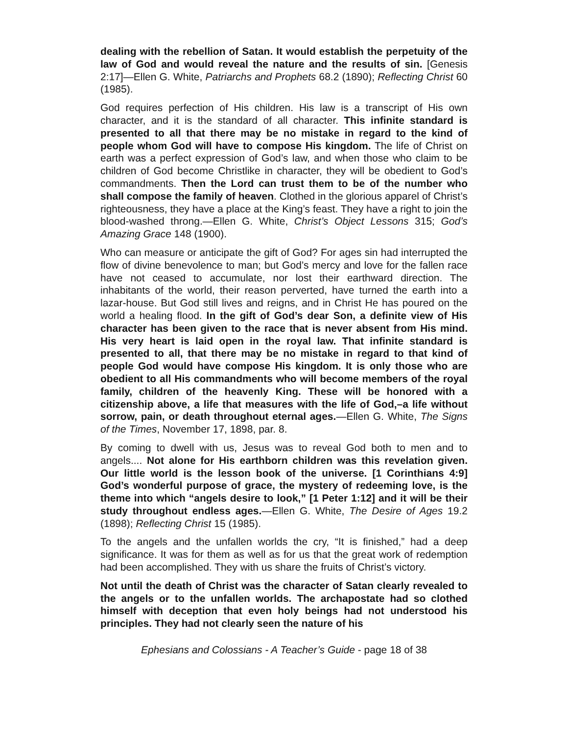dealing with the rebellion of Satan. It would establish the perpetuity of the law of God and would reveal the nature and the results of sin. [Genesis 2:17]—Ellen G. White, Patriarchs and Prophets 68.2 (1890); Reflecting Christ 60 (1985).
God requires perfection of His children. His law is a transcript of His own character, and it is the standard of all character. This infinite standard is presented to all that there may be no mistake in regard to the kind of people whom God will have to compose His kingdom. The life of Christ on earth was a perfect expression of God’s law, and when those who claim to be children of God become Christlike in character, they will be obedient to God’s commandments. Then the Lord can trust them to be of the number who shall compose the family of heaven. Clothed in the glorious apparel of Christ’s righteousness, they have a place at the King’s feast. They have a right to join the blood-washed throng.—Ellen G. White, Christ’s Object Lessons 315; God’s Amazing Grace 148 (1900).
Who can measure or anticipate the gift of God? For ages sin had interrupted the flow of divine benevolence to man; but God’s mercy and love for the fallen race have not ceased to accumulate, nor lost their earthward direction. The inhabitants of the world, their reason perverted, have turned the earth into a lazar-house. But God still lives and reigns, and in Christ He has poured on the world a healing flood. In the gift of God’s dear Son, a definite view of His character has been given to the race that is never absent from His mind. His very heart is laid open in the royal law. That infinite standard is presented to all, that there may be no mistake in regard to that kind of people God would have compose His kingdom. It is only those who are obedient to all His commandments who will become members of the royal family, children of the heavenly King. These will be honored with a citizenship above, a life that measures with the life of God,–a life without sorrow, pain, or death throughout eternal ages.—Ellen G. White, The Signs of the Times, November 17, 1898, par. 8.
By coming to dwell with us, Jesus was to reveal God both to men and to angels.... Not alone for His earthborn children was this revelation given. Our little world is the lesson book of the universe. [1 Corinthians 4:9] God’s wonderful purpose of grace, the mystery of redeeming love, is the theme into which “angels desire to look,” [1 Peter 1:12] and it will be their study throughout endless ages.—Ellen G. White, The Desire of Ages 19.2 (1898); Reflecting Christ 15 (1985).
To the angels and the unfallen worlds the cry, “It is finished,” had a deep significance. It was for them as well as for us that the great work of redemption had been accomplished. They with us share the fruits of Christ’s victory.
Not until the death of Christ was the character of Satan clearly revealed to the angels or to the unfallen worlds. The archapostate had so clothed himself with deception that even holy beings had not understood his principles. They had not clearly seen the nature of his
Ephesians and Colossians - A Teacher’s Guide - page 18 of 38